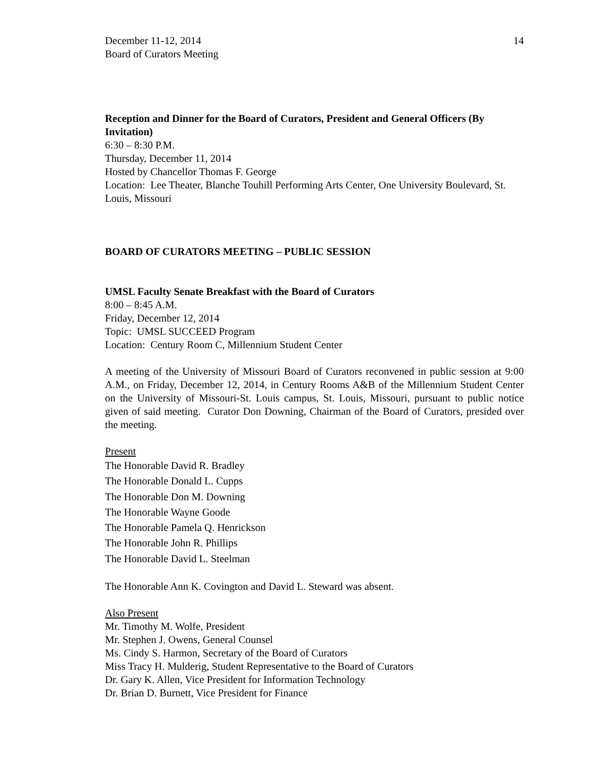December 11-12, 2014
Board of Curators Meeting
14
Reception and Dinner for the Board of Curators, President and General Officers (By Invitation)
6:30 – 8:30 P.M.
Thursday, December 11, 2014
Hosted by Chancellor Thomas F. George
Location: Lee Theater, Blanche Touhill Performing Arts Center, One University Boulevard, St. Louis, Missouri
BOARD OF CURATORS MEETING – PUBLIC SESSION
UMSL Faculty Senate Breakfast with the Board of Curators
8:00 – 8:45 A.M.
Friday, December 12, 2014
Topic: UMSL SUCCEED Program
Location: Century Room C, Millennium Student Center
A meeting of the University of Missouri Board of Curators reconvened in public session at 9:00 A.M., on Friday, December 12, 2014, in Century Rooms A&B of the Millennium Student Center on the University of Missouri-St. Louis campus, St. Louis, Missouri, pursuant to public notice given of said meeting. Curator Don Downing, Chairman of the Board of Curators, presided over the meeting.
Present
The Honorable David R. Bradley
The Honorable Donald L. Cupps
The Honorable Don M. Downing
The Honorable Wayne Goode
The Honorable Pamela Q. Henrickson
The Honorable John R. Phillips
The Honorable David L. Steelman
The Honorable Ann K. Covington and David L. Steward was absent.
Also Present
Mr. Timothy M. Wolfe, President
Mr. Stephen J. Owens, General Counsel
Ms. Cindy S. Harmon, Secretary of the Board of Curators
Miss Tracy H. Mulderig, Student Representative to the Board of Curators
Dr. Gary K. Allen, Vice President for Information Technology
Dr. Brian D. Burnett, Vice President for Finance